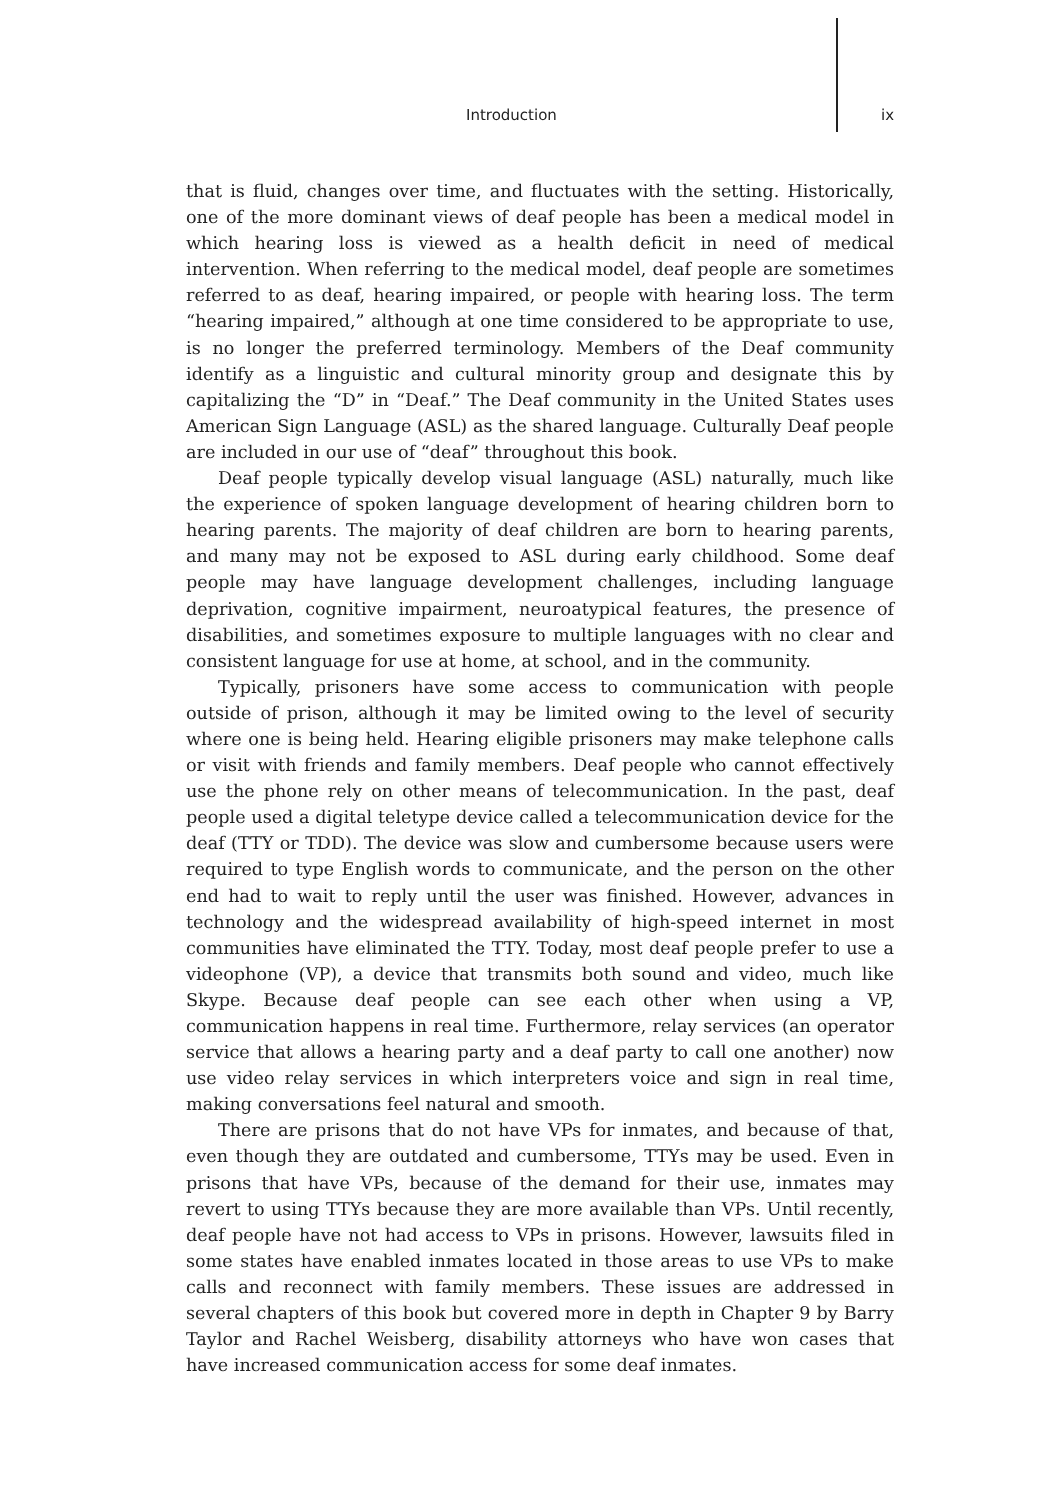Introduction ix
that is fluid, changes over time, and fluctuates with the setting. Historically, one of the more dominant views of deaf people has been a medical model in which hearing loss is viewed as a health deficit in need of medical intervention. When referring to the medical model, deaf people are sometimes referred to as deaf, hearing impaired, or people with hearing loss. The term “hearing impaired,” although at one time considered to be appropriate to use, is no longer the preferred terminology. Members of the Deaf community identify as a linguistic and cultural minority group and designate this by capitalizing the “D” in “Deaf.” The Deaf community in the United States uses American Sign Language (ASL) as the shared language. Culturally Deaf people are included in our use of “deaf” throughout this book.
Deaf people typically develop visual language (ASL) naturally, much like the experience of spoken language development of hearing children born to hearing parents. The majority of deaf children are born to hearing parents, and many may not be exposed to ASL during early childhood. Some deaf people may have language development challenges, including language deprivation, cognitive impairment, neuroatypical features, the presence of disabilities, and sometimes exposure to multiple languages with no clear and consistent language for use at home, at school, and in the community.
Typically, prisoners have some access to communication with people outside of prison, although it may be limited owing to the level of security where one is being held. Hearing eligible prisoners may make telephone calls or visit with friends and family members. Deaf people who cannot effectively use the phone rely on other means of telecommunication. In the past, deaf people used a digital teletype device called a telecommunication device for the deaf (TTY or TDD). The device was slow and cumbersome because users were required to type English words to communicate, and the person on the other end had to wait to reply until the user was finished. However, advances in technology and the widespread availability of high-speed internet in most communities have eliminated the TTY. Today, most deaf people prefer to use a videophone (VP), a device that transmits both sound and video, much like Skype. Because deaf people can see each other when using a VP, communication happens in real time. Furthermore, relay services (an operator service that allows a hearing party and a deaf party to call one another) now use video relay services in which interpreters voice and sign in real time, making conversations feel natural and smooth.
There are prisons that do not have VPs for inmates, and because of that, even though they are outdated and cumbersome, TTYs may be used. Even in prisons that have VPs, because of the demand for their use, inmates may revert to using TTYs because they are more available than VPs. Until recently, deaf people have not had access to VPs in prisons. However, lawsuits filed in some states have enabled inmates located in those areas to use VPs to make calls and reconnect with family members. These issues are addressed in several chapters of this book but covered more in depth in Chapter 9 by Barry Taylor and Rachel Weisberg, disability attorneys who have won cases that have increased communication access for some deaf inmates.